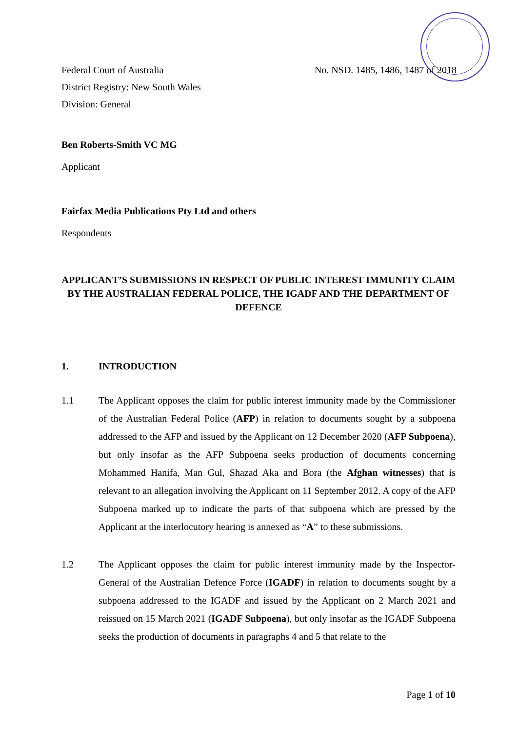Federal Court of Australia No. NSD. 1485, 1486, 1487 of 2018
District Registry: New South Wales
Division: General
Ben Roberts-Smith VC MG
Applicant
Fairfax Media Publications Pty Ltd and others
Respondents
APPLICANT’S SUBMISSIONS IN RESPECT OF PUBLIC INTEREST IMMUNITY CLAIM BY THE AUSTRALIAN FEDERAL POLICE, THE IGADF AND THE DEPARTMENT OF DEFENCE
1. INTRODUCTION
1.1 The Applicant opposes the claim for public interest immunity made by the Commissioner of the Australian Federal Police (AFP) in relation to documents sought by a subpoena addressed to the AFP and issued by the Applicant on 12 December 2020 (AFP Subpoena), but only insofar as the AFP Subpoena seeks production of documents concerning Mohammed Hanifa, Man Gul, Shazad Aka and Bora (the Afghan witnesses) that is relevant to an allegation involving the Applicant on 11 September 2012. A copy of the AFP Subpoena marked up to indicate the parts of that subpoena which are pressed by the Applicant at the interlocutory hearing is annexed as “A” to these submissions.
1.2 The Applicant opposes the claim for public interest immunity made by the Inspector-General of the Australian Defence Force (IGADF) in relation to documents sought by a subpoena addressed to the IGADF and issued by the Applicant on 2 March 2021 and reissued on 15 March 2021 (IGADF Subpoena), but only insofar as the IGADF Subpoena seeks the production of documents in paragraphs 4 and 5 that relate to the
Page 1 of 10